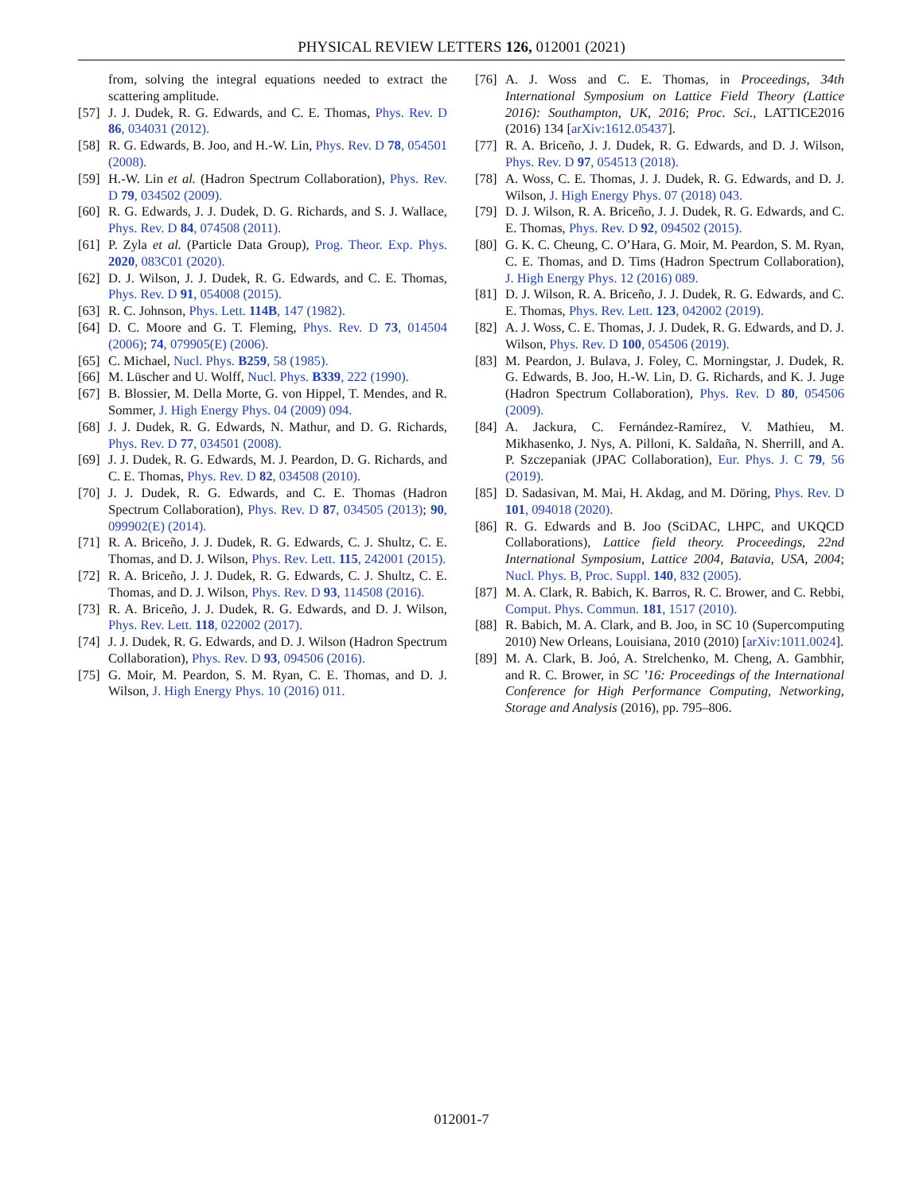PHYSICAL REVIEW LETTERS 126, 012001 (2021)
from, solving the integral equations needed to extract the scattering amplitude.
[57] J. J. Dudek, R. G. Edwards, and C. E. Thomas, Phys. Rev. D 86, 034031 (2012).
[58] R. G. Edwards, B. Joo, and H.-W. Lin, Phys. Rev. D 78, 054501 (2008).
[59] H.-W. Lin et al. (Hadron Spectrum Collaboration), Phys. Rev. D 79, 034502 (2009).
[60] R. G. Edwards, J. J. Dudek, D. G. Richards, and S. J. Wallace, Phys. Rev. D 84, 074508 (2011).
[61] P. Zyla et al. (Particle Data Group), Prog. Theor. Exp. Phys. 2020, 083C01 (2020).
[62] D. J. Wilson, J. J. Dudek, R. G. Edwards, and C. E. Thomas, Phys. Rev. D 91, 054008 (2015).
[63] R. C. Johnson, Phys. Lett. 114B, 147 (1982).
[64] D. C. Moore and G. T. Fleming, Phys. Rev. D 73, 014504 (2006); 74, 079905(E) (2006).
[65] C. Michael, Nucl. Phys. B259, 58 (1985).
[66] M. Lüscher and U. Wolff, Nucl. Phys. B339, 222 (1990).
[67] B. Blossier, M. Della Morte, G. von Hippel, T. Mendes, and R. Sommer, J. High Energy Phys. 04 (2009) 094.
[68] J. J. Dudek, R. G. Edwards, N. Mathur, and D. G. Richards, Phys. Rev. D 77, 034501 (2008).
[69] J. J. Dudek, R. G. Edwards, M. J. Peardon, D. G. Richards, and C. E. Thomas, Phys. Rev. D 82, 034508 (2010).
[70] J. J. Dudek, R. G. Edwards, and C. E. Thomas (Hadron Spectrum Collaboration), Phys. Rev. D 87, 034505 (2013); 90, 099902(E) (2014).
[71] R. A. Briceño, J. J. Dudek, R. G. Edwards, C. J. Shultz, C. E. Thomas, and D. J. Wilson, Phys. Rev. Lett. 115, 242001 (2015).
[72] R. A. Briceño, J. J. Dudek, R. G. Edwards, C. J. Shultz, C. E. Thomas, and D. J. Wilson, Phys. Rev. D 93, 114508 (2016).
[73] R. A. Briceño, J. J. Dudek, R. G. Edwards, and D. J. Wilson, Phys. Rev. Lett. 118, 022002 (2017).
[74] J. J. Dudek, R. G. Edwards, and D. J. Wilson (Hadron Spectrum Collaboration), Phys. Rev. D 93, 094506 (2016).
[75] G. Moir, M. Peardon, S. M. Ryan, C. E. Thomas, and D. J. Wilson, J. High Energy Phys. 10 (2016) 011.
[76] A. J. Woss and C. E. Thomas, in Proceedings, 34th International Symposium on Lattice Field Theory (Lattice 2016): Southampton, UK, 2016; Proc. Sci., LATTICE2016 (2016) 134 [arXiv:1612.05437].
[77] R. A. Briceño, J. J. Dudek, R. G. Edwards, and D. J. Wilson, Phys. Rev. D 97, 054513 (2018).
[78] A. Woss, C. E. Thomas, J. J. Dudek, R. G. Edwards, and D. J. Wilson, J. High Energy Phys. 07 (2018) 043.
[79] D. J. Wilson, R. A. Briceño, J. J. Dudek, R. G. Edwards, and C. E. Thomas, Phys. Rev. D 92, 094502 (2015).
[80] G. K. C. Cheung, C. O’Hara, G. Moir, M. Peardon, S. M. Ryan, C. E. Thomas, and D. Tims (Hadron Spectrum Collaboration), J. High Energy Phys. 12 (2016) 089.
[81] D. J. Wilson, R. A. Briceño, J. J. Dudek, R. G. Edwards, and C. E. Thomas, Phys. Rev. Lett. 123, 042002 (2019).
[82] A. J. Woss, C. E. Thomas, J. J. Dudek, R. G. Edwards, and D. J. Wilson, Phys. Rev. D 100, 054506 (2019).
[83] M. Peardon, J. Bulava, J. Foley, C. Morningstar, J. Dudek, R. G. Edwards, B. Joo, H.-W. Lin, D. G. Richards, and K. J. Juge (Hadron Spectrum Collaboration), Phys. Rev. D 80, 054506 (2009).
[84] A. Jackura, C. Fernández-Ramírez, V. Mathieu, M. Mikhasenko, J. Nys, A. Pilloni, K. Saldaña, N. Sherrill, and A. P. Szczepaniak (JPAC Collaboration), Eur. Phys. J. C 79, 56 (2019).
[85] D. Sadasivan, M. Mai, H. Akdag, and M. Döring, Phys. Rev. D 101, 094018 (2020).
[86] R. G. Edwards and B. Joo (SciDAC, LHPC, and UKQCD Collaborations), Lattice field theory. Proceedings, 22nd International Symposium, Lattice 2004, Batavia, USA, 2004; Nucl. Phys. B, Proc. Suppl. 140, 832 (2005).
[87] M. A. Clark, R. Babich, K. Barros, R. C. Brower, and C. Rebbi, Comput. Phys. Commun. 181, 1517 (2010).
[88] R. Babich, M. A. Clark, and B. Joo, in SC 10 (Supercomputing 2010) New Orleans, Louisiana, 2010 (2010) [arXiv:1011.0024].
[89] M. A. Clark, B. Joó, A. Strelchenko, M. Cheng, A. Gambhir, and R. C. Brower, in SC ’16: Proceedings of the International Conference for High Performance Computing, Networking, Storage and Analysis (2016), pp. 795–806.
012001-7